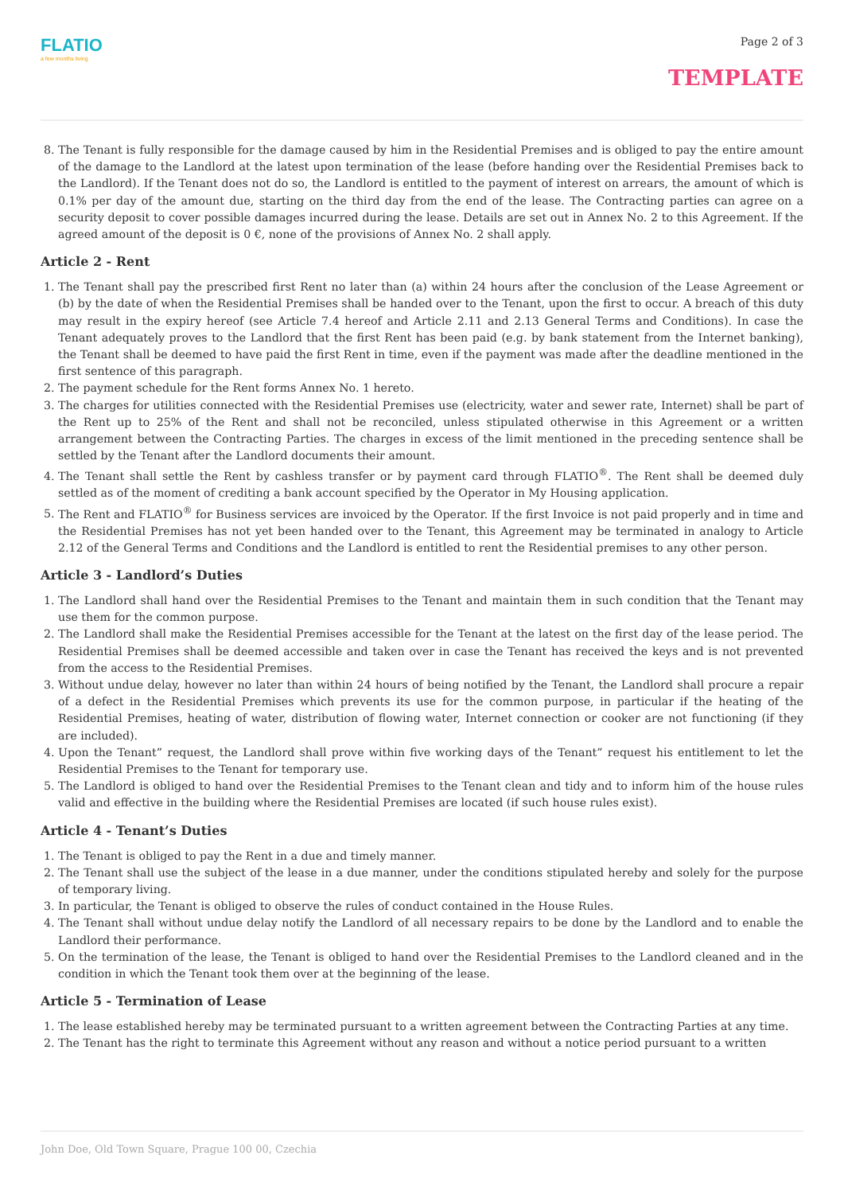FLATIO
a few months living
Page 2 of 3
TEMPLATE
8. The Tenant is fully responsible for the damage caused by him in the Residential Premises and is obliged to pay the entire amount of the damage to the Landlord at the latest upon termination of the lease (before handing over the Residential Premises back to the Landlord). If the Tenant does not do so, the Landlord is entitled to the payment of interest on arrears, the amount of which is 0.1% per day of the amount due, starting on the third day from the end of the lease. The Contracting parties can agree on a security deposit to cover possible damages incurred during the lease. Details are set out in Annex No. 2 to this Agreement. If the agreed amount of the deposit is 0 €, none of the provisions of Annex No. 2 shall apply.
Article 2 - Rent
1. The Tenant shall pay the prescribed first Rent no later than (a) within 24 hours after the conclusion of the Lease Agreement or (b) by the date of when the Residential Premises shall be handed over to the Tenant, upon the first to occur. A breach of this duty may result in the expiry hereof (see Article 7.4 hereof and Article 2.11 and 2.13 General Terms and Conditions). In case the Tenant adequately proves to the Landlord that the first Rent has been paid (e.g. by bank statement from the Internet banking), the Tenant shall be deemed to have paid the first Rent in time, even if the payment was made after the deadline mentioned in the first sentence of this paragraph.
2. The payment schedule for the Rent forms Annex No. 1 hereto.
3. The charges for utilities connected with the Residential Premises use (electricity, water and sewer rate, Internet) shall be part of the Rent up to 25% of the Rent and shall not be reconciled, unless stipulated otherwise in this Agreement or a written arrangement between the Contracting Parties. The charges in excess of the limit mentioned in the preceding sentence shall be settled by the Tenant after the Landlord documents their amount.
4. The Tenant shall settle the Rent by cashless transfer or by payment card through FLATIO<sup>®</sup>. The Rent shall be deemed duly settled as of the moment of crediting a bank account specified by the Operator in My Housing application.
5. The Rent and FLATIO<sup>®</sup> for Business services are invoiced by the Operator. If the first Invoice is not paid properly and in time and the Residential Premises has not yet been handed over to the Tenant, this Agreement may be terminated in analogy to Article 2.12 of the General Terms and Conditions and the Landlord is entitled to rent the Residential premises to any other person.
Article 3 - Landlord’s Duties
1. The Landlord shall hand over the Residential Premises to the Tenant and maintain them in such condition that the Tenant may use them for the common purpose.
2. The Landlord shall make the Residential Premises accessible for the Tenant at the latest on the first day of the lease period. The Residential Premises shall be deemed accessible and taken over in case the Tenant has received the keys and is not prevented from the access to the Residential Premises.
3. Without undue delay, however no later than within 24 hours of being notified by the Tenant, the Landlord shall procure a repair of a defect in the Residential Premises which prevents its use for the common purpose, in particular if the heating of the Residential Premises, heating of water, distribution of flowing water, Internet connection or cooker are not functioning (if they are included).
4. Upon the Tenant” request, the Landlord shall prove within five working days of the Tenant” request his entitlement to let the Residential Premises to the Tenant for temporary use.
5. The Landlord is obliged to hand over the Residential Premises to the Tenant clean and tidy and to inform him of the house rules valid and effective in the building where the Residential Premises are located (if such house rules exist).
Article 4 - Tenant’s Duties
1. The Tenant is obliged to pay the Rent in a due and timely manner.
2. The Tenant shall use the subject of the lease in a due manner, under the conditions stipulated hereby and solely for the purpose of temporary living.
3. In particular, the Tenant is obliged to observe the rules of conduct contained in the House Rules.
4. The Tenant shall without undue delay notify the Landlord of all necessary repairs to be done by the Landlord and to enable the Landlord their performance.
5. On the termination of the lease, the Tenant is obliged to hand over the Residential Premises to the Landlord cleaned and in the condition in which the Tenant took them over at the beginning of the lease.
Article 5 - Termination of Lease
1. The lease established hereby may be terminated pursuant to a written agreement between the Contracting Parties at any time.
2. The Tenant has the right to terminate this Agreement without any reason and without a notice period pursuant to a written
John Doe, Old Town Square, Prague 100 00, Czechia